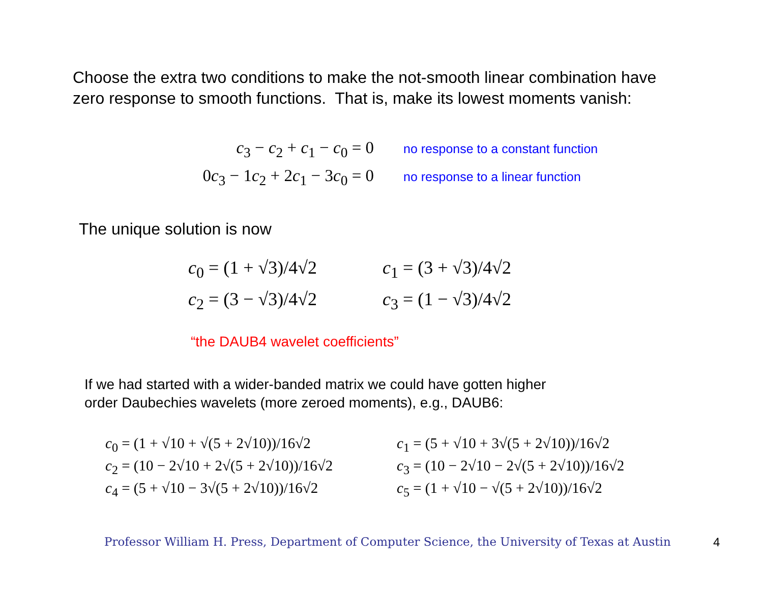Choose the extra two conditions to make the not-smooth linear combination have zero response to smooth functions. That is, make its lowest moments vanish:
c<sub>3</sub> − c<sub>2</sub> + c<sub>1</sub> − c<sub>0</sub> = 0 no response to a constant function
0c<sub>3</sub> − 1c<sub>2</sub> + 2c<sub>1</sub> − 3c<sub>0</sub> = 0 no response to a linear function
The unique solution is now
c<sub>0</sub> = (1 + √3)/4√2 c<sub>1</sub> = (3 + √3)/4√2
c<sub>2</sub> = (3 − √3)/4√2 c<sub>3</sub> = (1 − √3)/4√2
“the DAUB4 wavelet coefficients”
If we had started with a wider-banded matrix we could have gotten higher
order Daubechies wavelets (more zeroed moments), e.g., DAUB6:
c<sub>0</sub> = (1 + √10 + √(5 + 2√10))/16√2 c<sub>1</sub> = (5 + √10 + 3√(5 + 2√10))/16√2
c<sub>2</sub> = (10 − 2√10 + 2√(5 + 2√10))/16√2 c<sub>3</sub> = (10 − 2√10 − 2√(5 + 2√10))/16√2
c<sub>4</sub> = (5 + √10 − 3√(5 + 2√10))/16√2 c<sub>5</sub> = (1 + √10 − √(5 + 2√10))/16√2
Professor William H. Press, Department of Computer Science, the University of Texas at Austin
4